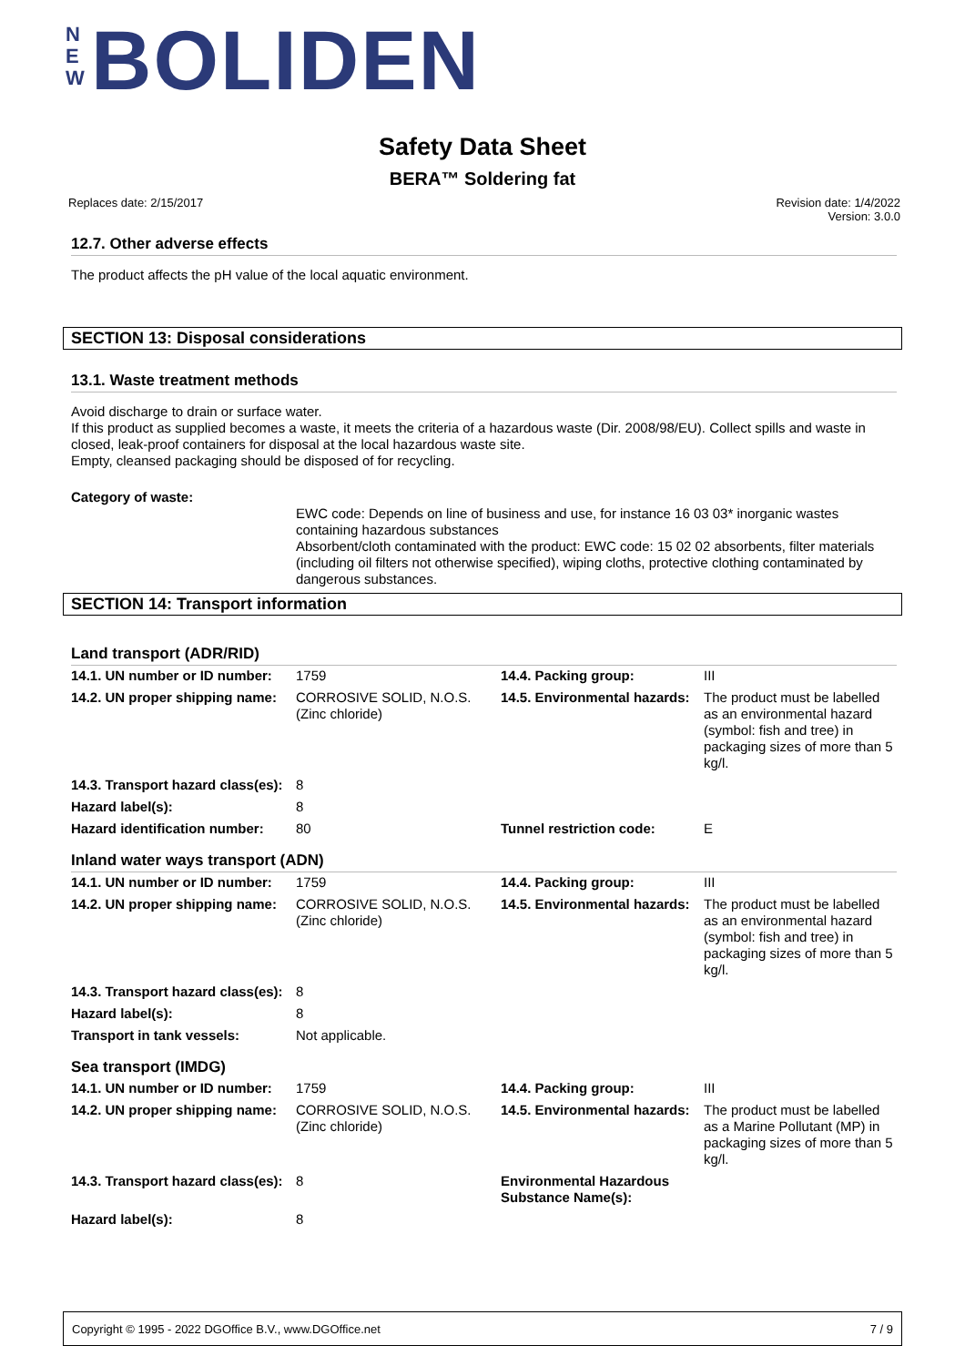N E W BOLIDEN
Safety Data Sheet
BERA™ Soldering fat
Replaces date: 2/15/2017 Revision date: 1/4/2022
Version: 3.0.0
12.7. Other adverse effects
The product affects the pH value of the local aquatic environment.
SECTION 13: Disposal considerations
13.1. Waste treatment methods
Avoid discharge to drain or surface water.
If this product as supplied becomes a waste, it meets the criteria of a hazardous waste (Dir. 2008/98/EU). Collect spills and waste in closed, leak-proof containers for disposal at the local hazardous waste site.
Empty, cleansed packaging should be disposed of for recycling.
Category of waste:
EWC code: Depends on line of business and use, for instance 16 03 03* inorganic wastes containing hazardous substances
Absorbent/cloth contaminated with the product: EWC code: 15 02 02 absorbents, filter materials (including oil filters not otherwise specified), wiping cloths, protective clothing contaminated by dangerous substances.
SECTION 14: Transport information
Land transport (ADR/RID)
| 14.1. UN number or ID number: | 1759 | 14.4. Packing group: | III |
| 14.2. UN proper shipping name: | CORROSIVE SOLID, N.O.S. (Zinc chloride) | 14.5. Environmental hazards: | The product must be labelled as an environmental hazard (symbol: fish and tree) in packaging sizes of more than 5 kg/l. |
| 14.3. Transport hazard class(es): | 8 | | |
| Hazard label(s): | 8 | | |
| Hazard identification number: | 80 | Tunnel restriction code: | E |
Inland water ways transport (ADN)
| 14.1. UN number or ID number: | 1759 | 14.4. Packing group: | III |
| 14.2. UN proper shipping name: | CORROSIVE SOLID, N.O.S. (Zinc chloride) | 14.5. Environmental hazards: | The product must be labelled as an environmental hazard (symbol: fish and tree) in packaging sizes of more than 5 kg/l. |
| 14.3. Transport hazard class(es): | 8 | | |
| Hazard label(s): | 8 | | |
| Transport in tank vessels: | Not applicable. | | |
Sea transport (IMDG)
| 14.1. UN number or ID number: | 1759 | 14.4. Packing group: | III |
| 14.2. UN proper shipping name: | CORROSIVE SOLID, N.O.S. (Zinc chloride) | 14.5. Environmental hazards: | The product must be labelled as a Marine Pollutant (MP) in packaging sizes of more than 5 kg/l. |
| 14.3. Transport hazard class(es): | 8 | Environmental Hazardous Substance Name(s): | |
| Hazard label(s): | 8 | | |
Copyright © 1995 - 2022 DGOffice B.V., www.DGOffice.net 7 / 9